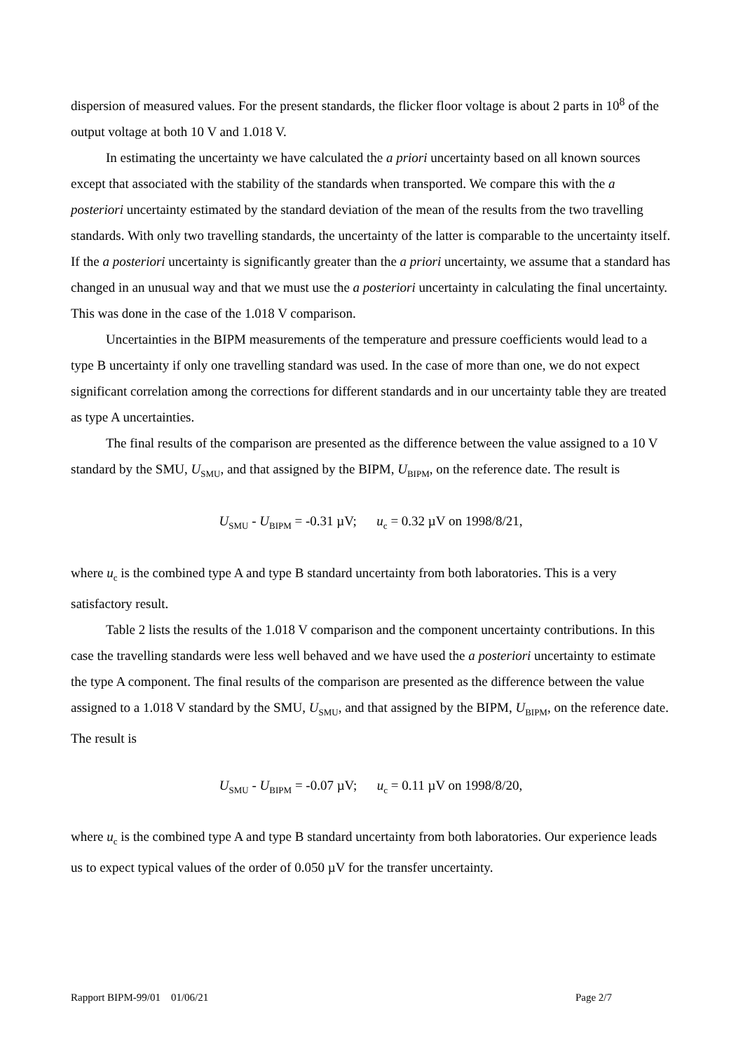dispersion of measured values. For the present standards, the flicker floor voltage is about 2 parts in 10<sup>8</sup> of the output voltage at both 10 V and 1.018 V.
In estimating the uncertainty we have calculated the a priori uncertainty based on all known sources except that associated with the stability of the standards when transported. We compare this with the a posteriori uncertainty estimated by the standard deviation of the mean of the results from the two travelling standards. With only two travelling standards, the uncertainty of the latter is comparable to the uncertainty itself. If the a posteriori uncertainty is significantly greater than the a priori uncertainty, we assume that a standard has changed in an unusual way and that we must use the a posteriori uncertainty in calculating the final uncertainty. This was done in the case of the 1.018 V comparison.
Uncertainties in the BIPM measurements of the temperature and pressure coefficients would lead to a type B uncertainty if only one travelling standard was used. In the case of more than one, we do not expect significant correlation among the corrections for different standards and in our uncertainty table they are treated as type A uncertainties.
The final results of the comparison are presented as the difference between the value assigned to a 10 V standard by the SMU, U<sub>SMU</sub>, and that assigned by the BIPM, U<sub>BIPM</sub>, on the reference date. The result is
U<sub>SMU</sub> - U<sub>BIPM</sub> = -0.31 µV; u<sub>c</sub> = 0.32 µV on 1998/8/21,
where u<sub>c</sub> is the combined type A and type B standard uncertainty from both laboratories. This is a very satisfactory result.
Table 2 lists the results of the 1.018 V comparison and the component uncertainty contributions. In this case the travelling standards were less well behaved and we have used the a posteriori uncertainty to estimate the type A component. The final results of the comparison are presented as the difference between the value assigned to a 1.018 V standard by the SMU, U<sub>SMU</sub>, and that assigned by the BIPM, U<sub>BIPM</sub>, on the reference date. The result is
U<sub>SMU</sub> - U<sub>BIPM</sub> = -0.07 µV; u<sub>c</sub> = 0.11 µV on 1998/8/20,
where u<sub>c</sub> is the combined type A and type B standard uncertainty from both laboratories. Our experience leads us to expect typical values of the order of 0.050 µV for the transfer uncertainty.
Rapport BIPM-99/01 01/06/21 Page 2/7